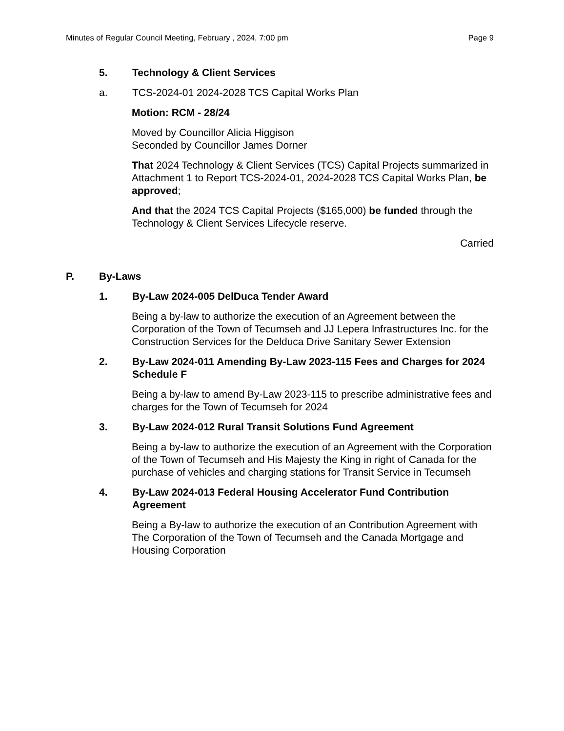Minutes of Regular Council Meeting, February , 2024, 7:00 pm Page 9
5. Technology & Client Services
a. TCS-2024-01 2024-2028 TCS Capital Works Plan
Motion: RCM - 28/24
Moved by Councillor Alicia Higgison
Seconded by Councillor James Dorner
That 2024 Technology & Client Services (TCS) Capital Projects summarized in Attachment 1 to Report TCS-2024-01, 2024-2028 TCS Capital Works Plan, be approved;
And that the 2024 TCS Capital Projects ($165,000) be funded through the Technology & Client Services Lifecycle reserve.
Carried
P. By-Laws
1. By-Law 2024-005 DelDuca Tender Award
Being a by-law to authorize the execution of an Agreement between the Corporation of the Town of Tecumseh and JJ Lepera Infrastructures Inc. for the Construction Services for the Delduca Drive Sanitary Sewer Extension
2. By-Law 2024-011 Amending By-Law 2023-115 Fees and Charges for 2024 Schedule F
Being a by-law to amend By-Law 2023-115 to prescribe administrative fees and charges for the Town of Tecumseh for 2024
3. By-Law 2024-012 Rural Transit Solutions Fund Agreement
Being a by-law to authorize the execution of an Agreement with the Corporation of the Town of Tecumseh and His Majesty the King in right of Canada for the purchase of vehicles and charging stations for Transit Service in Tecumseh
4. By-Law 2024-013 Federal Housing Accelerator Fund Contribution Agreement
Being a By-law to authorize the execution of an Contribution Agreement with The Corporation of the Town of Tecumseh and the Canada Mortgage and Housing Corporation